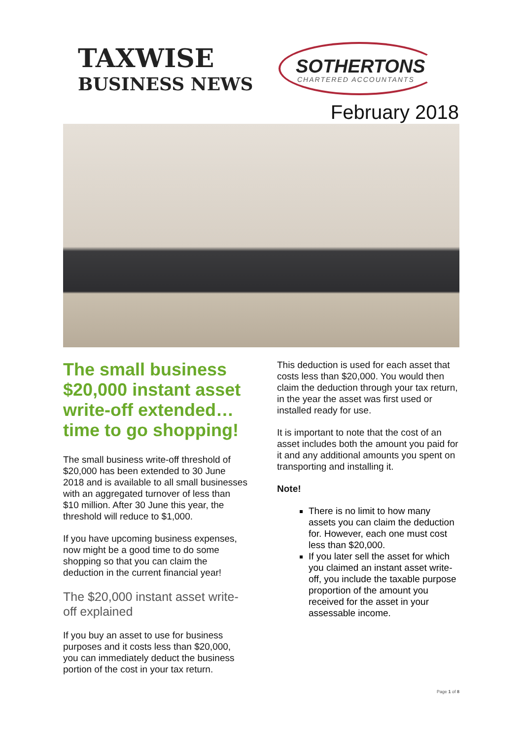TAXWISE
BUSINESS NEWS
SOTHERTONS
CHARTERED ACCOUNTANTS
February 2018
The small business $20,000 instant asset write-off extended… time to go shopping!
The small business write-off threshold of $20,000 has been extended to 30 June 2018 and is available to all small businesses with an aggregated turnover of less than $10 million. After 30 June this year, the threshold will reduce to $1,000.
If you have upcoming business expenses, now might be a good time to do some shopping so that you can claim the deduction in the current financial year!
The $20,000 instant asset write-off explained
If you buy an asset to use for business purposes and it costs less than $20,000, you can immediately deduct the business portion of the cost in your tax return.
This deduction is used for each asset that costs less than $20,000. You would then claim the deduction through your tax return, in the year the asset was first used or installed ready for use.
It is important to note that the cost of an asset includes both the amount you paid for it and any additional amounts you spent on transporting and installing it.
Note!
There is no limit to how many assets you can claim the deduction for. However, each one must cost less than $20,000.
If you later sell the asset for which you claimed an instant asset write-off, you include the taxable purpose proportion of the amount you received for the asset in your assessable income.
Page 1 of 8